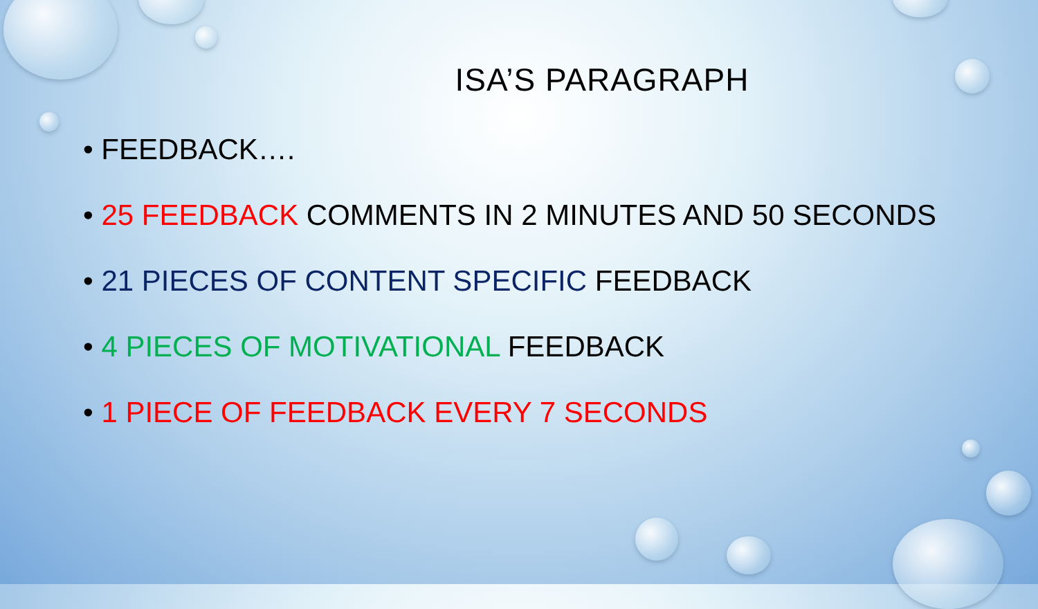ISA’S PARAGRAPH
• FEEDBACK….
• 25 FEEDBACK COMMENTS IN 2 MINUTES AND 50 SECONDS
• 21 PIECES OF CONTENT SPECIFIC FEEDBACK
• 4 PIECES OF MOTIVATIONAL FEEDBACK
• 1 PIECE OF FEEDBACK EVERY 7 SECONDS